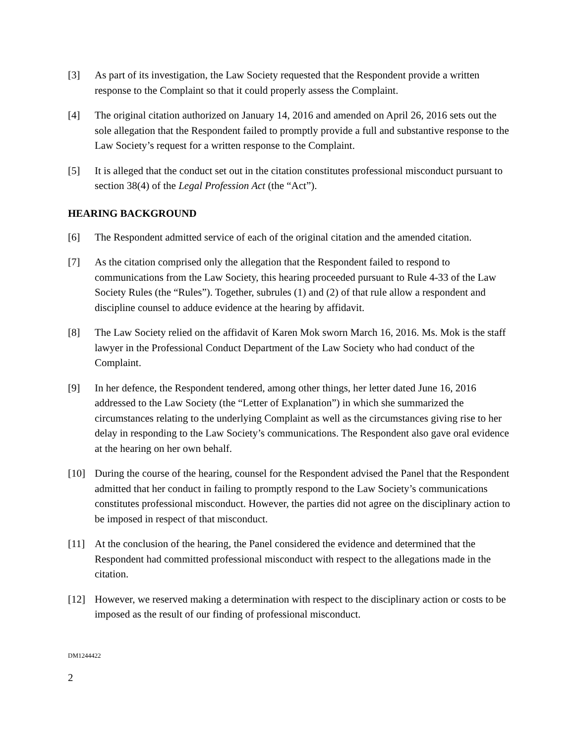[3] As part of its investigation, the Law Society requested that the Respondent provide a written response to the Complaint so that it could properly assess the Complaint.
[4] The original citation authorized on January 14, 2016 and amended on April 26, 2016 sets out the sole allegation that the Respondent failed to promptly provide a full and substantive response to the Law Society’s request for a written response to the Complaint.
[5] It is alleged that the conduct set out in the citation constitutes professional misconduct pursuant to section 38(4) of the Legal Profession Act (the “Act”).
HEARING BACKGROUND
[6] The Respondent admitted service of each of the original citation and the amended citation.
[7] As the citation comprised only the allegation that the Respondent failed to respond to communications from the Law Society, this hearing proceeded pursuant to Rule 4-33 of the Law Society Rules (the “Rules”). Together, subrules (1) and (2) of that rule allow a respondent and discipline counsel to adduce evidence at the hearing by affidavit.
[8] The Law Society relied on the affidavit of Karen Mok sworn March 16, 2016. Ms. Mok is the staff lawyer in the Professional Conduct Department of the Law Society who had conduct of the Complaint.
[9] In her defence, the Respondent tendered, among other things, her letter dated June 16, 2016 addressed to the Law Society (the “Letter of Explanation”) in which she summarized the circumstances relating to the underlying Complaint as well as the circumstances giving rise to her delay in responding to the Law Society’s communications. The Respondent also gave oral evidence at the hearing on her own behalf.
[10] During the course of the hearing, counsel for the Respondent advised the Panel that the Respondent admitted that her conduct in failing to promptly respond to the Law Society’s communications constitutes professional misconduct. However, the parties did not agree on the disciplinary action to be imposed in respect of that misconduct.
[11] At the conclusion of the hearing, the Panel considered the evidence and determined that the Respondent had committed professional misconduct with respect to the allegations made in the citation.
[12] However, we reserved making a determination with respect to the disciplinary action or costs to be imposed as the result of our finding of professional misconduct.
DM1244422
2